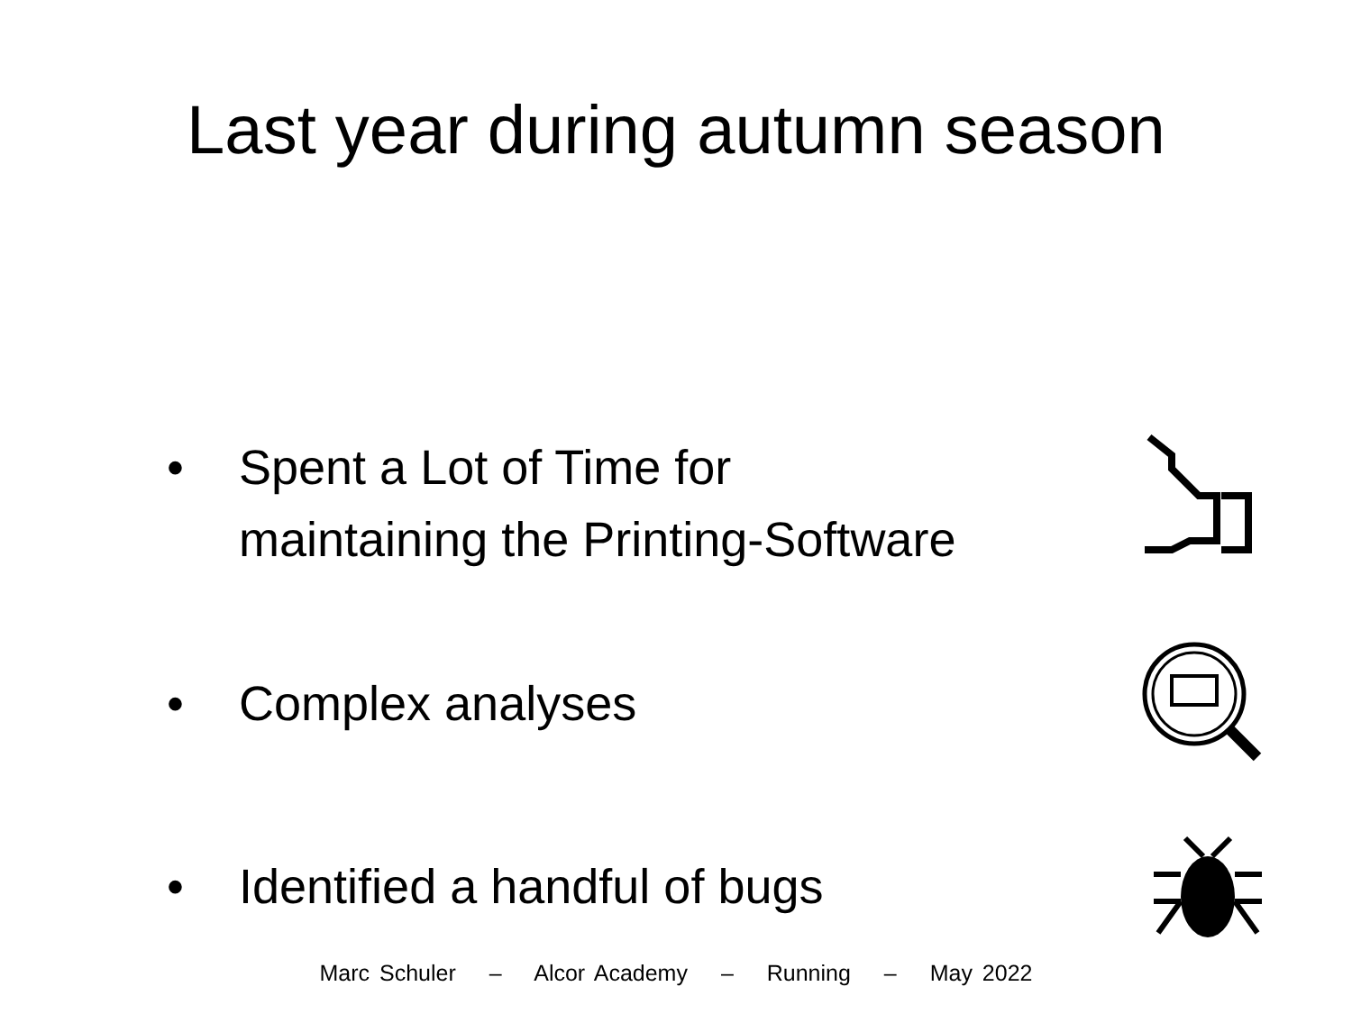Last year during autumn season
• Spent a Lot of Time for
maintaining the Printing-Software
• Complex analyses
• Identified a handful of bugs
Marc Schuler – Alcor Academy – Running – May 2022